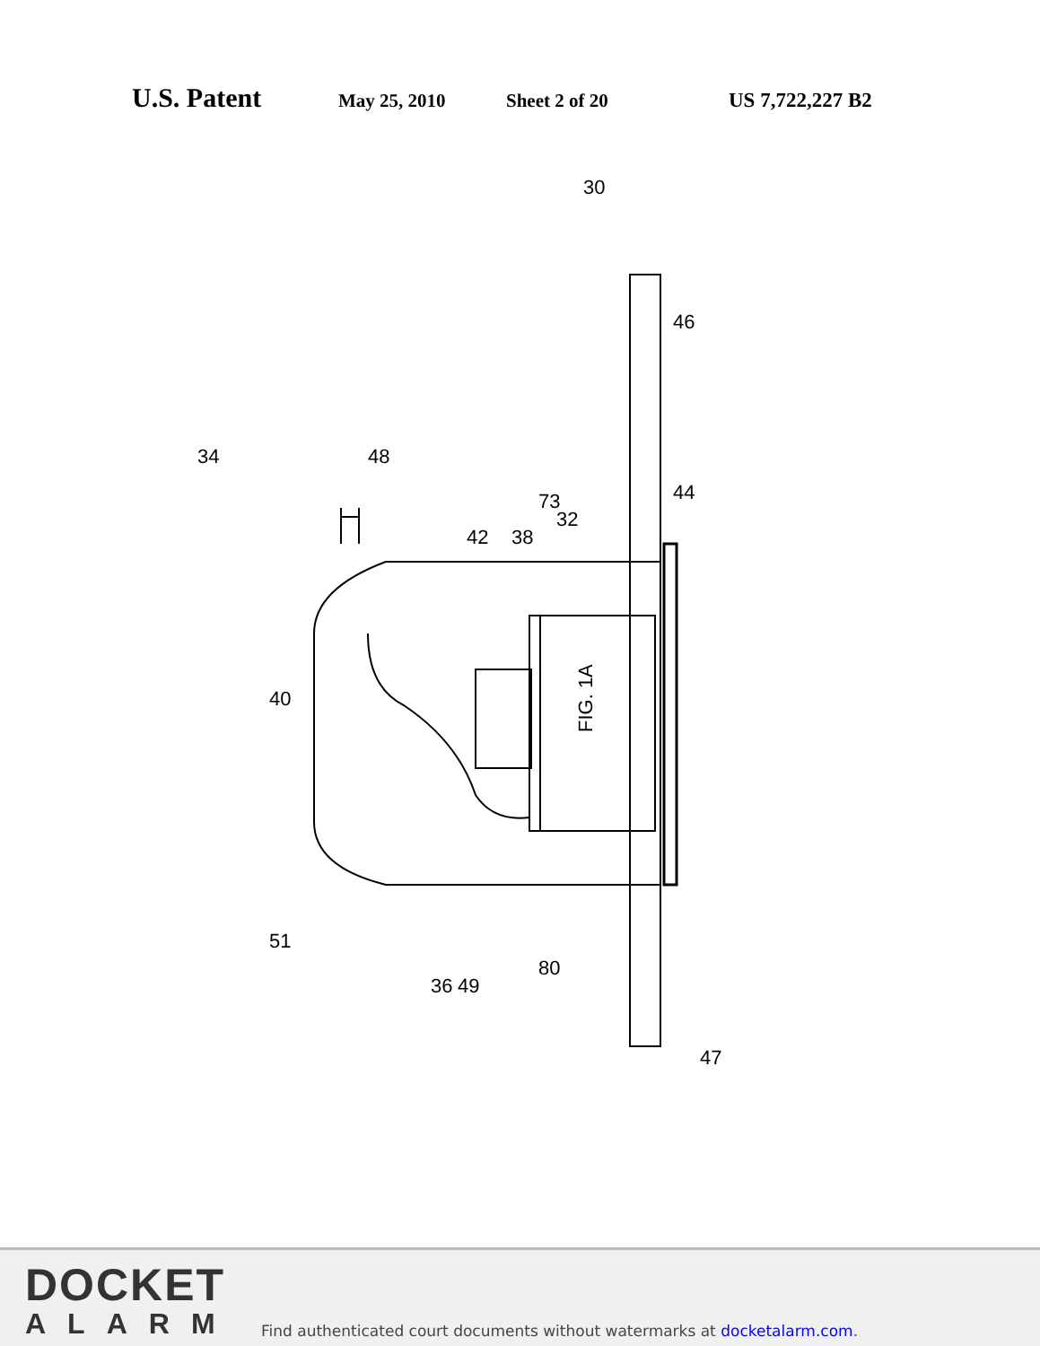U.S. Patent May 25, 2010 Sheet 2 of 20 US 7,722,227 B2
FIG. 1A
30
46
34
48
44
32
73
38
42
40
51
36
49
80
47
DOCKET
ALARM
Find authenticated court documents without watermarks at docketalarm.com.